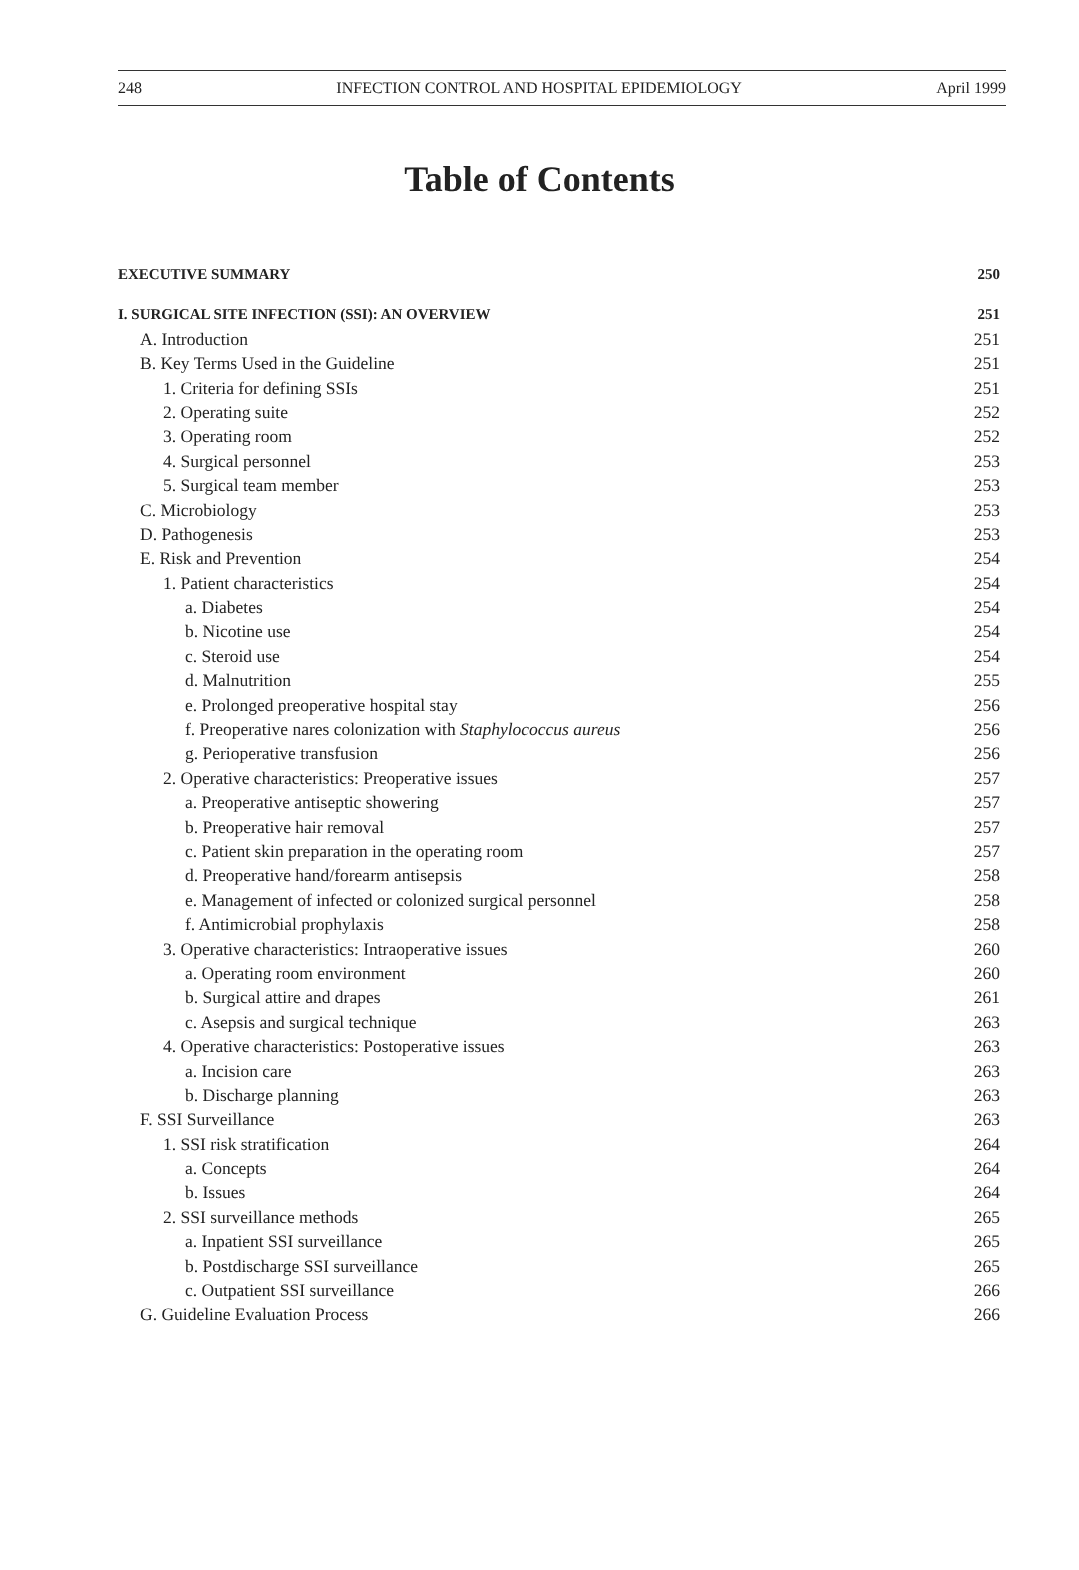248 INFECTION CONTROL AND HOSPITAL EPIDEMIOLOGY April 1999
Table of Contents
EXECUTIVE SUMMARY 250
I. SURGICAL SITE INFECTION (SSI): AN OVERVIEW 251
A. Introduction 251
B. Key Terms Used in the Guideline 251
1. Criteria for defining SSIs 251
2. Operating suite 252
3. Operating room 252
4. Surgical personnel 253
5. Surgical team member 253
C. Microbiology 253
D. Pathogenesis 253
E. Risk and Prevention 254
1. Patient characteristics 254
a. Diabetes 254
b. Nicotine use 254
c. Steroid use 254
d. Malnutrition 255
e. Prolonged preoperative hospital stay 256
f. Preoperative nares colonization with Staphylococcus aureus 256
g. Perioperative transfusion 256
2. Operative characteristics: Preoperative issues 257
a. Preoperative antiseptic showering 257
b. Preoperative hair removal 257
c. Patient skin preparation in the operating room 257
d. Preoperative hand/forearm antisepsis 258
e. Management of infected or colonized surgical personnel 258
f. Antimicrobial prophylaxis 258
3. Operative characteristics: Intraoperative issues 260
a. Operating room environment 260
b. Surgical attire and drapes 261
c. Asepsis and surgical technique 263
4. Operative characteristics: Postoperative issues 263
a. Incision care 263
b. Discharge planning 263
F. SSI Surveillance 263
1. SSI risk stratification 264
a. Concepts 264
b. Issues 264
2. SSI surveillance methods 265
a. Inpatient SSI surveillance 265
b. Postdischarge SSI surveillance 265
c. Outpatient SSI surveillance 266
G. Guideline Evaluation Process 266